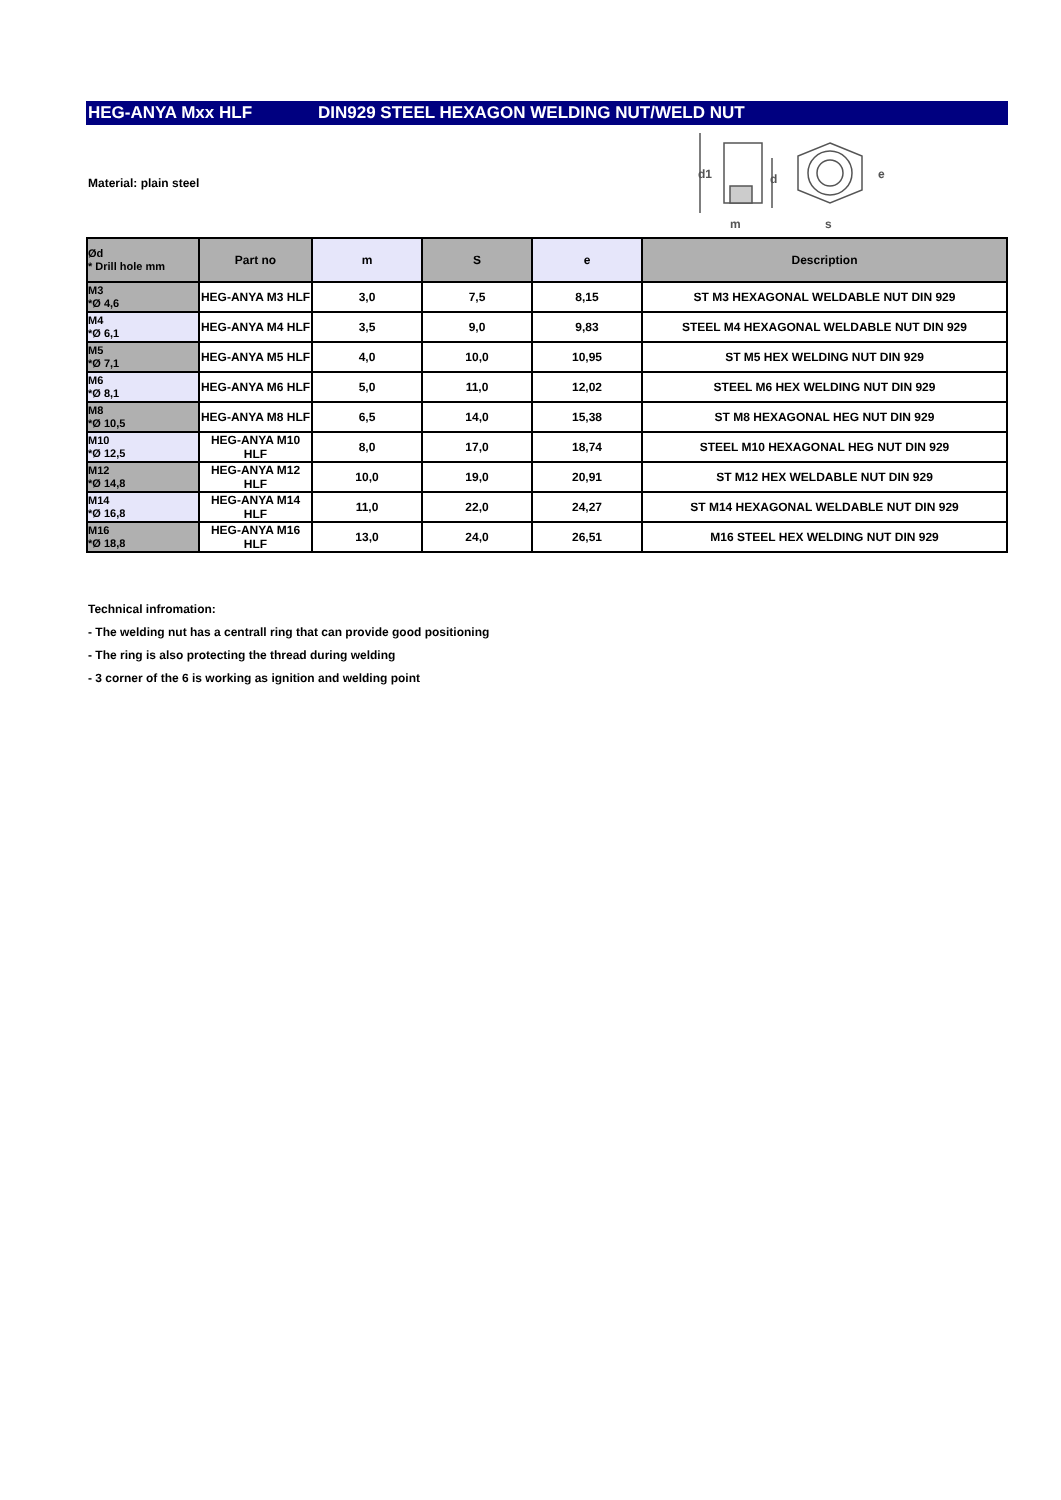HEG-ANYA Mxx HLF DIN929 STEEL HEXAGON WELDING NUT/WELD NUT
Material: plain steel
d1
d
m
s
e
| Ød * Drill hole mm | Part no | m | S | e | Description |
| --- | --- | --- | --- | --- | --- |
| M3 *Ø 4,6 | HEG-ANYA M3 HLF | 3,0 | 7,5 | 8,15 | ST M3 HEXAGONAL WELDABLE NUT DIN 929 |
| M4 *Ø 6,1 | HEG-ANYA M4 HLF | 3,5 | 9,0 | 9,83 | STEEL M4 HEXAGONAL WELDABLE NUT DIN 929 |
| M5 *Ø 7,1 | HEG-ANYA M5 HLF | 4,0 | 10,0 | 10,95 | ST M5 HEX WELDING NUT DIN 929 |
| M6 *Ø 8,1 | HEG-ANYA M6 HLF | 5,0 | 11,0 | 12,02 | STEEL M6 HEX WELDING NUT DIN 929 |
| M8 *Ø 10,5 | HEG-ANYA M8 HLF | 6,5 | 14,0 | 15,38 | ST M8 HEXAGONAL HEG NUT DIN 929 |
| M10 *Ø 12,5 | HEG-ANYA M10 HLF | 8,0 | 17,0 | 18,74 | STEEL M10 HEXAGONAL HEG NUT DIN 929 |
| M12 *Ø 14,8 | HEG-ANYA M12 HLF | 10,0 | 19,0 | 20,91 | ST M12 HEX WELDABLE NUT DIN 929 |
| M14 *Ø 16,8 | HEG-ANYA M14 HLF | 11,0 | 22,0 | 24,27 | ST M14 HEXAGONAL WELDABLE NUT DIN 929 |
| M16 *Ø 18,8 | HEG-ANYA M16 HLF | 13,0 | 24,0 | 26,51 | M16 STEEL HEX WELDING NUT DIN 929 |
Technical infromation:
- The welding nut has a centrall ring that can provide good positioning
- The ring is also protecting the thread during welding
- 3 corner of the 6 is working as ignition and welding point